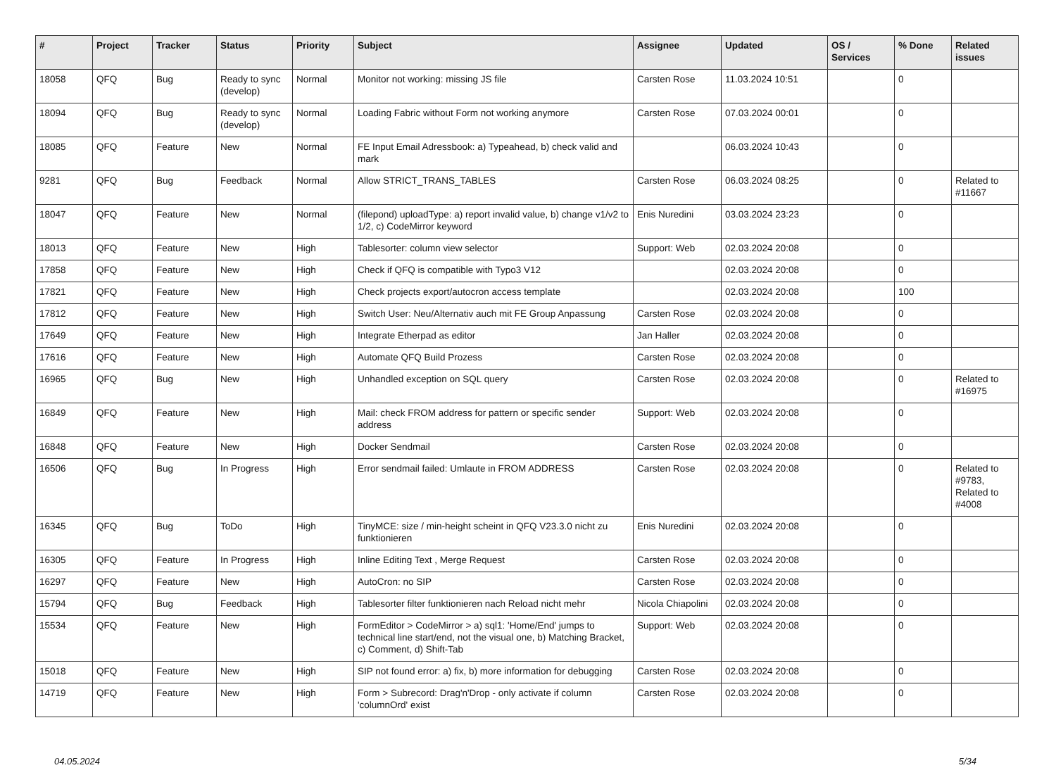| # | Project | Tracker | Status | Priority | Subject | Assignee | Updated | OS / Services | % Done | Related issues |
| --- | --- | --- | --- | --- | --- | --- | --- | --- | --- | --- |
| 18058 | QFQ | Bug | Ready to sync (develop) | Normal | Monitor not working: missing JS file | Carsten Rose | 11.03.2024 10:51 | | 0 | |
| 18094 | QFQ | Bug | Ready to sync (develop) | Normal | Loading Fabric without Form not working anymore | Carsten Rose | 07.03.2024 00:01 | | 0 | |
| 18085 | QFQ | Feature | New | Normal | FE Input Email Adressbook: a) Typeahead, b) check valid and mark | | 06.03.2024 10:43 | | 0 | |
| 9281 | QFQ | Bug | Feedback | Normal | Allow STRICT_TRANS_TABLES | Carsten Rose | 06.03.2024 08:25 | | 0 | Related to #11667 |
| 18047 | QFQ | Feature | New | Normal | (filepond) uploadType: a) report invalid value, b) change v1/v2 to 1/2, c) CodeMirror keyword | Enis Nuredini | 03.03.2024 23:23 | | 0 | |
| 18013 | QFQ | Feature | New | High | Tablesorter: column view selector | Support: Web | 02.03.2024 20:08 | | 0 | |
| 17858 | QFQ | Feature | New | High | Check if QFQ is compatible with Typo3 V12 | | 02.03.2024 20:08 | | 0 | |
| 17821 | QFQ | Feature | New | High | Check projects export/autocron access template | | 02.03.2024 20:08 | | 100 | |
| 17812 | QFQ | Feature | New | High | Switch User: Neu/Alternativ auch mit FE Group Anpassung | Carsten Rose | 02.03.2024 20:08 | | 0 | |
| 17649 | QFQ | Feature | New | High | Integrate Etherpad as editor | Jan Haller | 02.03.2024 20:08 | | 0 | |
| 17616 | QFQ | Feature | New | High | Automate QFQ Build Prozess | Carsten Rose | 02.03.2024 20:08 | | 0 | |
| 16965 | QFQ | Bug | New | High | Unhandled exception on SQL query | Carsten Rose | 02.03.2024 20:08 | | 0 | Related to #16975 |
| 16849 | QFQ | Feature | New | High | Mail: check FROM address for pattern or specific sender address | Support: Web | 02.03.2024 20:08 | | 0 | |
| 16848 | QFQ | Feature | New | High | Docker Sendmail | Carsten Rose | 02.03.2024 20:08 | | 0 | |
| 16506 | QFQ | Bug | In Progress | High | Error sendmail failed: Umlaute in FROM ADDRESS | Carsten Rose | 02.03.2024 20:08 | | 0 | Related to #9783, Related to #4008 |
| 16345 | QFQ | Bug | ToDo | High | TinyMCE: size / min-height scheint in QFQ V23.3.0 nicht zu funktionieren | Enis Nuredini | 02.03.2024 20:08 | | 0 | |
| 16305 | QFQ | Feature | In Progress | High | Inline Editing Text , Merge Request | Carsten Rose | 02.03.2024 20:08 | | 0 | |
| 16297 | QFQ | Feature | New | High | AutoCron: no SIP | Carsten Rose | 02.03.2024 20:08 | | 0 | |
| 15794 | QFQ | Bug | Feedback | High | Tablesorter filter funktionieren nach Reload nicht mehr | Nicola Chiapolini | 02.03.2024 20:08 | | 0 | |
| 15534 | QFQ | Feature | New | High | FormEditor > CodeMirror > a) sql1: 'Home/End' jumps to technical line start/end, not the visual one, b) Matching Bracket, c) Comment, d) Shift-Tab | Support: Web | 02.03.2024 20:08 | | 0 | |
| 15018 | QFQ | Feature | New | High | SIP not found error: a) fix, b) more information for debugging | Carsten Rose | 02.03.2024 20:08 | | 0 | |
| 14719 | QFQ | Feature | New | High | Form > Subrecord: Drag'n'Drop - only activate if column 'columnOrd' exist | Carsten Rose | 02.03.2024 20:08 | | 0 | |
04.05.2024 5/34